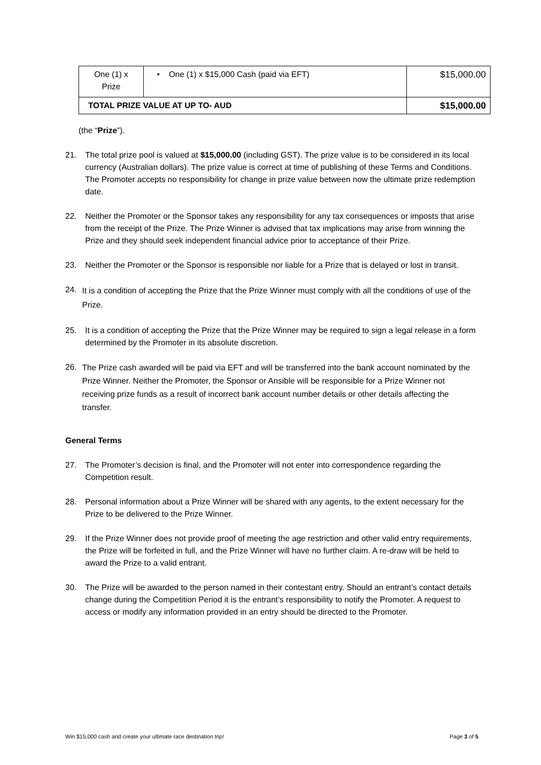| One (1) x Prize | • One (1) x $15,000 Cash (paid via EFT) | $15,000.00 |
| TOTAL PRIZE VALUE AT UP TO- AUD | | $15,000.00 |
(the “Prize”).
21. The total prize pool is valued at $15,000.00 (including GST). The prize value is to be considered in its local currency (Australian dollars). The prize value is correct at time of publishing of these Terms and Conditions. The Promoter accepts no responsibility for change in prize value between now the ultimate prize redemption date.
22. Neither the Promoter or the Sponsor takes any responsibility for any tax consequences or imposts that arise from the receipt of the Prize. The Prize Winner is advised that tax implications may arise from winning the Prize and they should seek independent financial advice prior to acceptance of their Prize.
23. Neither the Promoter or the Sponsor is responsible nor liable for a Prize that is delayed or lost in transit.
24.
It is a condition of accepting the Prize that the Prize Winner must comply with all the conditions of use of the Prize.
25. It is a condition of accepting the Prize that the Prize Winner may be required to sign a legal release in a form determined by the Promoter in its absolute discretion.
26.
The Prize cash awarded will be paid via EFT and will be transferred into the bank account nominated by the Prize Winner. Neither the Promoter, the Sponsor or Ansible will be responsible for a Prize Winner not receiving prize funds as a result of incorrect bank account number details or other details affecting the transfer.
General Terms
27. The Promoter’s decision is final, and the Promoter will not enter into correspondence regarding the Competition result.
28. Personal information about a Prize Winner will be shared with any agents, to the extent necessary for the Prize to be delivered to the Prize Winner.
29. If the Prize Winner does not provide proof of meeting the age restriction and other valid entry requirements, the Prize will be forfeited in full, and the Prize Winner will have no further claim. A re-draw will be held to award the Prize to a valid entrant.
30. The Prize will be awarded to the person named in their contestant entry. Should an entrant’s contact details change during the Competition Period it is the entrant’s responsibility to notify the Promoter. A request to access or modify any information provided in an entry should be directed to the Promoter.
Win $15,000 cash and create your ultimate race destination trip! Page 3 of 5